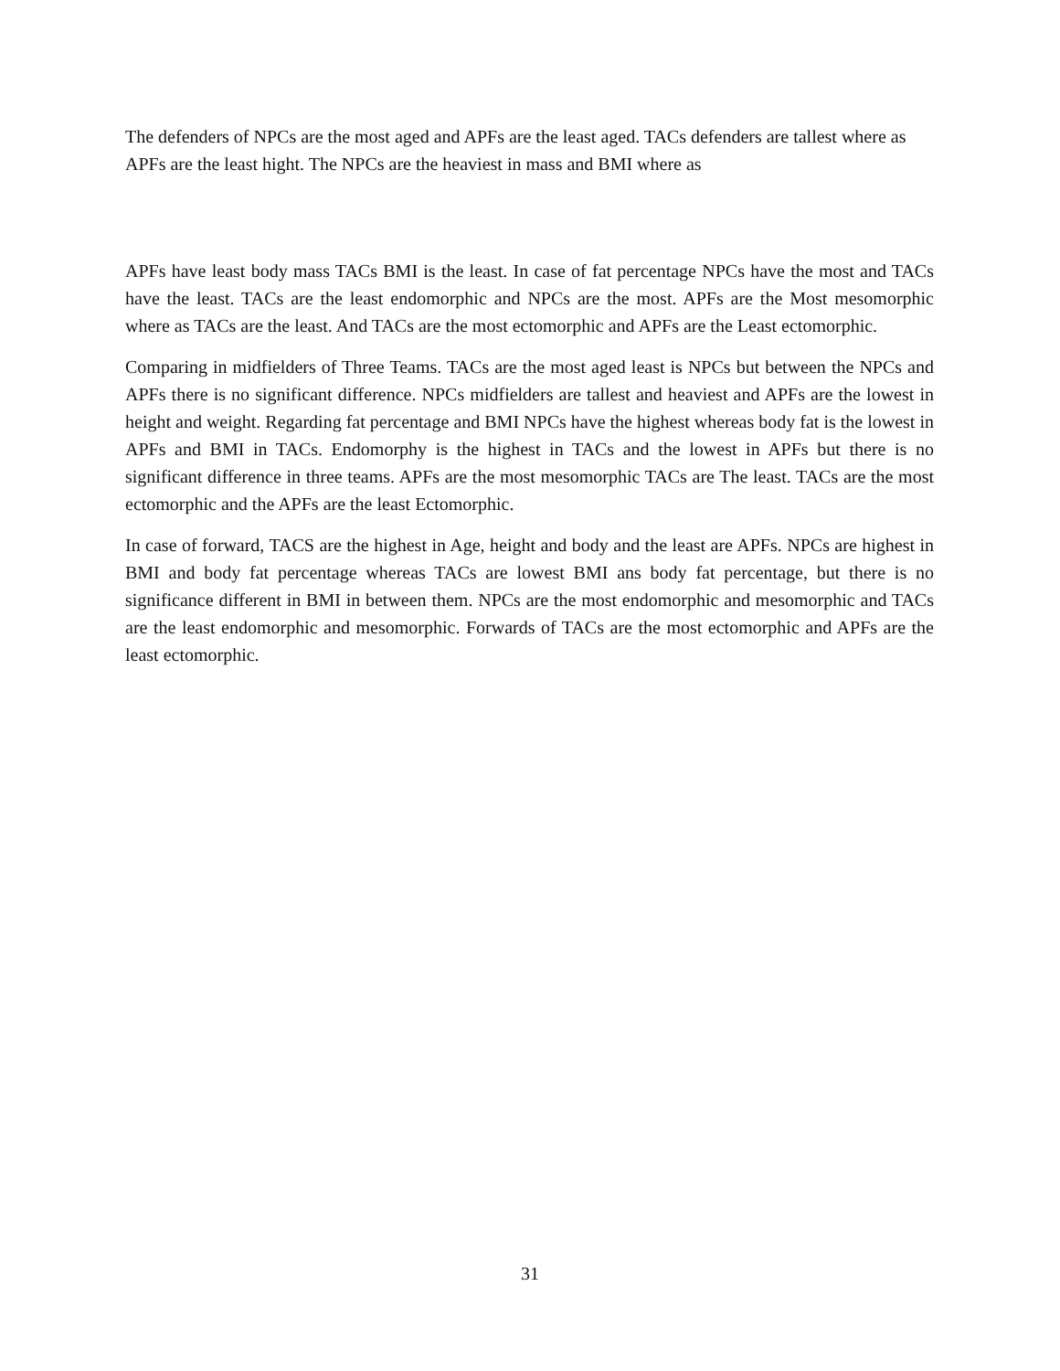The defenders of NPCs are the most aged and APFs are the least aged. TACs defenders are tallest where as APFs are the least hight. The NPCs are the heaviest in mass and BMI where as
APFs have least body mass TACs BMI is the least. In case of fat percentage NPCs have the most and TACs have the least. TACs are the least endomorphic and NPCs are the most. APFs are the Most mesomorphic where as TACs are the least. And TACs are the most ectomorphic and APFs are the Least ectomorphic.
Comparing in midfielders of Three Teams. TACs are the most aged least is NPCs but between the NPCs and APFs there is no significant difference. NPCs midfielders are tallest and heaviest and APFs are the lowest in height and weight. Regarding fat percentage and BMI NPCs have the highest whereas body fat is the lowest in APFs and BMI in TACs. Endomorphy is the highest in TACs and the lowest in APFs but there is no significant difference in three teams. APFs are the most mesomorphic TACs are The least. TACs are the most ectomorphic and the APFs are the least Ectomorphic.
In case of forward, TACS are the highest in Age, height and body and the least are APFs. NPCs are highest in BMI and body fat percentage whereas TACs are lowest BMI ans body fat percentage, but there is no significance different in BMI in between them. NPCs are the most endomorphic and mesomorphic and TACs are the least endomorphic and mesomorphic. Forwards of TACs are the most ectomorphic and APFs are the least ectomorphic.
31